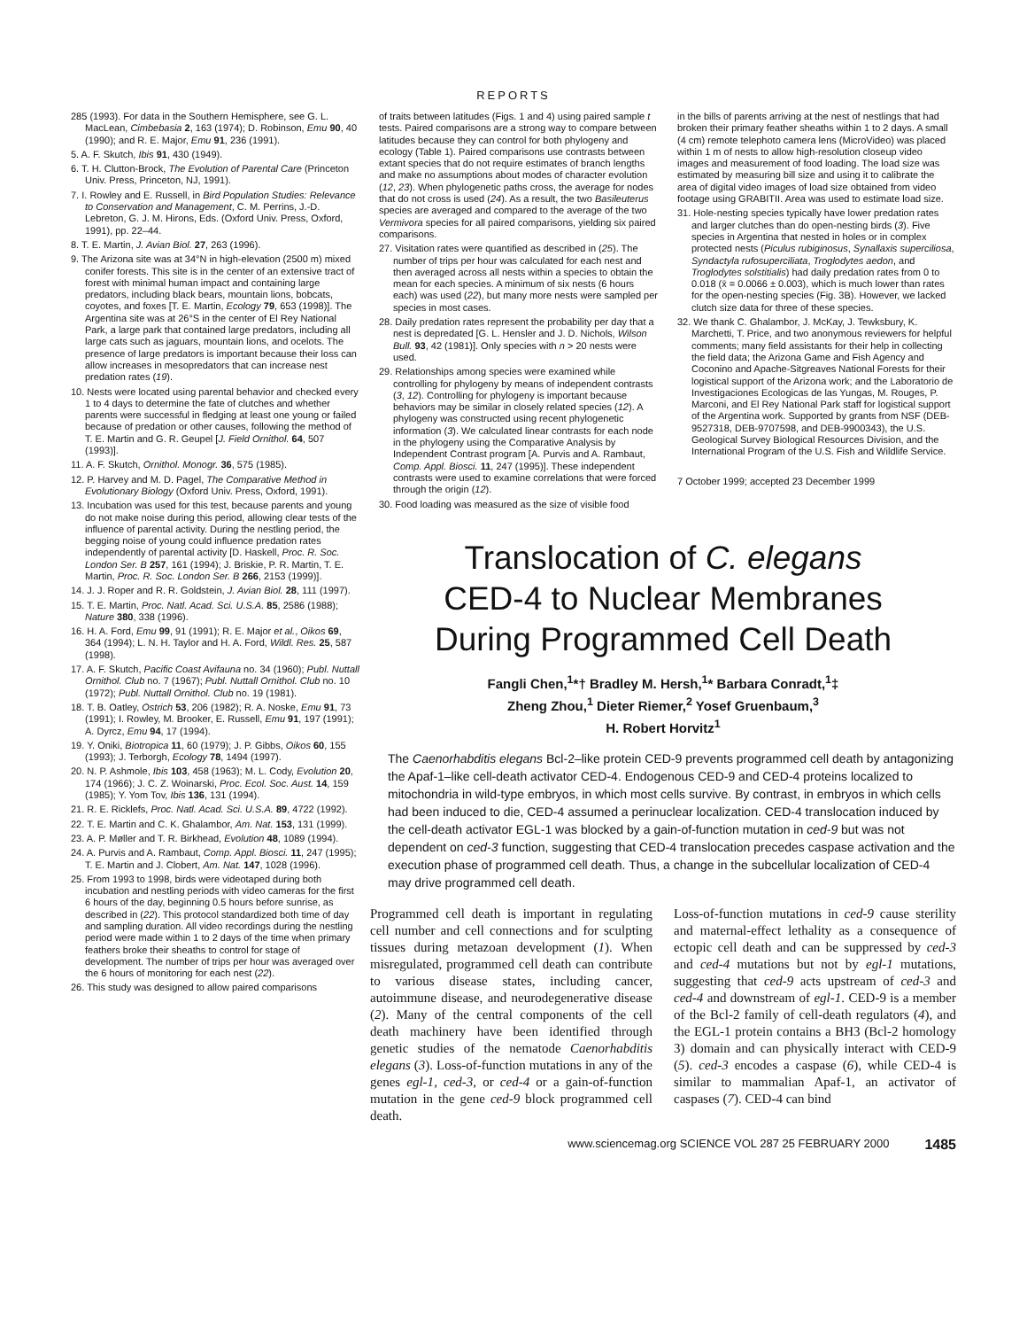REPORTS
285 (1993). For data in the Southern Hemisphere, see G. L. MacLean, Cimbebasia 2, 163 (1974); D. Robinson, Emu 90, 40 (1990); and R. E. Major, Emu 91, 236 (1991).
5. A. F. Skutch, Ibis 91, 430 (1949).
6. T. H. Clutton-Brock, The Evolution of Parental Care (Princeton Univ. Press, Princeton, NJ, 1991).
7. I. Rowley and E. Russell, in Bird Population Studies: Relevance to Conservation and Management, C. M. Perrins, J.-D. Lebreton, G. J. M. Hirons, Eds. (Oxford Univ. Press, Oxford, 1991), pp. 22–44.
8. T. E. Martin, J. Avian Biol. 27, 263 (1996).
9. The Arizona site was at 34°N in high-elevation (2500 m) mixed conifer forests. This site is in the center of an extensive tract of forest with minimal human impact and containing large predators, including black bears, mountain lions, bobcats, coyotes, and foxes [T. E. Martin, Ecology 79, 653 (1998)]. The Argentina site was at 26°S in the center of El Rey National Park, a large park that contained large predators, including all large cats such as jaguars, mountain lions, and ocelots. The presence of large predators is important because their loss can allow increases in mesopredators that can increase nest predation rates (19).
10. Nests were located using parental behavior and checked every 1 to 4 days to determine the fate of clutches and whether parents were successful in fledging at least one young or failed because of predation or other causes, following the method of T. E. Martin and G. R. Geupel [J. Field Ornithol. 64, 507 (1993)].
11. A. F. Skutch, Ornithol. Monogr. 36, 575 (1985).
12. P. Harvey and M. D. Pagel, The Comparative Method in Evolutionary Biology (Oxford Univ. Press, Oxford, 1991).
13. Incubation was used for this test, because parents and young do not make noise during this period, allowing clear tests of the influence of parental activity. During the nestling period, the begging noise of young could influence predation rates independently of parental activity [D. Haskell, Proc. R. Soc. London Ser. B 257, 161 (1994); J. Briskie, P. R. Martin, T. E. Martin, Proc. R. Soc. London Ser. B 266, 2153 (1999)].
14. J. J. Roper and R. R. Goldstein, J. Avian Biol. 28, 111 (1997).
15. T. E. Martin, Proc. Natl. Acad. Sci. U.S.A. 85, 2586 (1988); Nature 380, 338 (1996).
16. H. A. Ford, Emu 99, 91 (1991); R. E. Major et al., Oikos 69, 364 (1994); L. N. H. Taylor and H. A. Ford, Wildl. Res. 25, 587 (1998).
17. A. F. Skutch, Pacific Coast Avifauna no. 34 (1960); Publ. Nuttall Ornithol. Club no. 7 (1967); Publ. Nuttall Ornithol. Club no. 10 (1972); Publ. Nuttall Ornithol. Club no. 19 (1981).
18. T. B. Oatley, Ostrich 53, 206 (1982); R. A. Noske, Emu 91, 73 (1991); I. Rowley, M. Brooker, E. Russell, Emu 91, 197 (1991); A. Dyrcz, Emu 94, 17 (1994).
19. Y. Oniki, Biotropica 11, 60 (1979); J. P. Gibbs, Oikos 60, 155 (1993); J. Terborgh, Ecology 78, 1494 (1997).
20. N. P. Ashmole, Ibis 103, 458 (1963); M. L. Cody, Evolution 20, 174 (1966); J. C. Z. Woinarski, Proc. Ecol. Soc. Aust. 14, 159 (1985); Y. Yom Tov, Ibis 136, 131 (1994).
21. R. E. Ricklefs, Proc. Natl. Acad. Sci. U.S.A. 89, 4722 (1992).
22. T. E. Martin and C. K. Ghalambor, Am. Nat. 153, 131 (1999).
23. A. P. Møller and T. R. Birkhead, Evolution 48, 1089 (1994).
24. A. Purvis and A. Rambaut, Comp. Appl. Biosci. 11, 247 (1995); T. E. Martin and J. Clobert, Am. Nat. 147, 1028 (1996).
25. From 1993 to 1998, birds were videotaped during both incubation and nestling periods with video cameras for the first 6 hours of the day, beginning 0.5 hours before sunrise, as described in (22). This protocol standardized both time of day and sampling duration. All video recordings during the nestling period were made within 1 to 2 days of the time when primary feathers broke their sheaths to control for stage of development. The number of trips per hour was averaged over the 6 hours of monitoring for each nest (22).
26. This study was designed to allow paired comparisons
of traits between latitudes (Figs. 1 and 4) using paired sample t tests. Paired comparisons are a strong way to compare between latitudes because they can control for both phylogeny and ecology (Table 1). Paired comparisons use contrasts between extant species that do not require estimates of branch lengths and make no assumptions about modes of character evolution (12, 23). When phylogenetic paths cross, the average for nodes that do not cross is used (24). As a result, the two Basileuterus species are averaged and compared to the average of the two Vermivora species for all paired comparisons, yielding six paired comparisons.
27. Visitation rates were quantified as described in (25). The number of trips per hour was calculated for each nest and then averaged across all nests within a species to obtain the mean for each species. A minimum of six nests (6 hours each) was used (22), but many more nests were sampled per species in most cases.
28. Daily predation rates represent the probability per day that a nest is depredated [G. L. Hensler and J. D. Nichols, Wilson Bull. 93, 42 (1981)]. Only species with n > 20 nests were used.
29. Relationships among species were examined while controlling for phylogeny by means of independent contrasts (3, 12). Controlling for phylogeny is important because behaviors may be similar in closely related species (12). A phylogeny was constructed using recent phylogenetic information (3). We calculated linear contrasts for each node in the phylogeny using the Comparative Analysis by Independent Contrast program [A. Purvis and A. Rambaut, Comp. Appl. Biosci. 11, 247 (1995)]. These independent contrasts were used to examine correlations that were forced through the origin (12).
30. Food loading was measured as the size of visible food
in the bills of parents arriving at the nest of nestlings that had broken their primary feather sheaths within 1 to 2 days. A small (4 cm) remote telephoto camera lens (MicroVideo) was placed within 1 m of nests to allow high-resolution closeup video images and measurement of food loading. The load size was estimated by measuring bill size and using it to calibrate the area of digital video images of load size obtained from video footage using GRABITII. Area was used to estimate load size.
31. Hole-nesting species typically have lower predation rates and larger clutches than do open-nesting birds (3). Five species in Argentina that nested in holes or in complex protected nests (Piculus rubiginosus, Synallaxis superciliosa, Syndactyla rufosuperciliata, Troglodytes aedon, and Troglodytes solstitialis) had daily predation rates from 0 to 0.018 (x̄ = 0.0066 ± 0.003), which is much lower than rates for the open-nesting species (Fig. 3B). However, we lacked clutch size data for three of these species.
32. We thank C. Ghalambor, J. McKay, J. Tewksbury, K. Marchetti, T. Price, and two anonymous reviewers for helpful comments; many field assistants for their help in collecting the field data; the Arizona Game and Fish Agency and Coconino and Apache-Sitgreaves National Forests for their logistical support of the Arizona work; and the Laboratorio de Investigaciones Ecologicas de las Yungas, M. Rouges, P. Marconi, and El Rey National Park staff for logistical support of the Argentina work. Supported by grants from NSF (DEB-9527318, DEB-9707598, and DEB-9900343), the U.S. Geological Survey Biological Resources Division, and the International Program of the U.S. Fish and Wildlife Service.
7 October 1999; accepted 23 December 1999
Translocation of C. elegans
CED-4 to Nuclear Membranes
During Programmed Cell Death
Fangli Chen,<sup>1</sup>*† Bradley M. Hersh,<sup>1</sup>* Barbara Conradt,<sup>1</sup>‡
Zheng Zhou,<sup>1</sup> Dieter Riemer,<sup>2</sup> Yosef Gruenbaum,<sup>3</sup>
H. Robert Horvitz<sup>1</sup>
The Caenorhabditis elegans Bcl-2–like protein CED-9 prevents programmed cell death by antagonizing the Apaf-1–like cell-death activator CED-4. Endogenous CED-9 and CED-4 proteins localized to mitochondria in wild-type embryos, in which most cells survive. By contrast, in embryos in which cells had been induced to die, CED-4 assumed a perinuclear localization. CED-4 translocation induced by the cell-death activator EGL-1 was blocked by a gain-of-function mutation in ced-9 but was not dependent on ced-3 function, suggesting that CED-4 translocation precedes caspase activation and the execution phase of programmed cell death. Thus, a change in the subcellular localization of CED-4 may drive programmed cell death.
Programmed cell death is important in regulating cell number and cell connections and for sculpting tissues during metazoan development (1). When misregulated, programmed cell death can contribute to various disease states, including cancer, autoimmune disease, and neurodegenerative disease (2). Many of the central components of the cell death machinery have been identified through genetic studies of the nematode Caenorhabditis elegans (3). Loss-of-function mutations in any of the genes egl-1, ced-3, or ced-4 or a gain-of-function mutation in the gene ced-9 block programmed cell death.
Loss-of-function mutations in ced-9 cause sterility and maternal-effect lethality as a consequence of ectopic cell death and can be suppressed by ced-3 and ced-4 mutations but not by egl-1 mutations, suggesting that ced-9 acts upstream of ced-3 and ced-4 and downstream of egl-1. CED-9 is a member of the Bcl-2 family of cell-death regulators (4), and the EGL-1 protein contains a BH3 (Bcl-2 homology 3) domain and can physically interact with CED-9 (5). ced-3 encodes a caspase (6), while CED-4 is similar to mammalian Apaf-1, an activator of caspases (7). CED-4 can bind
www.sciencemag.org SCIENCE VOL 287 25 FEBRUARY 2000 1485